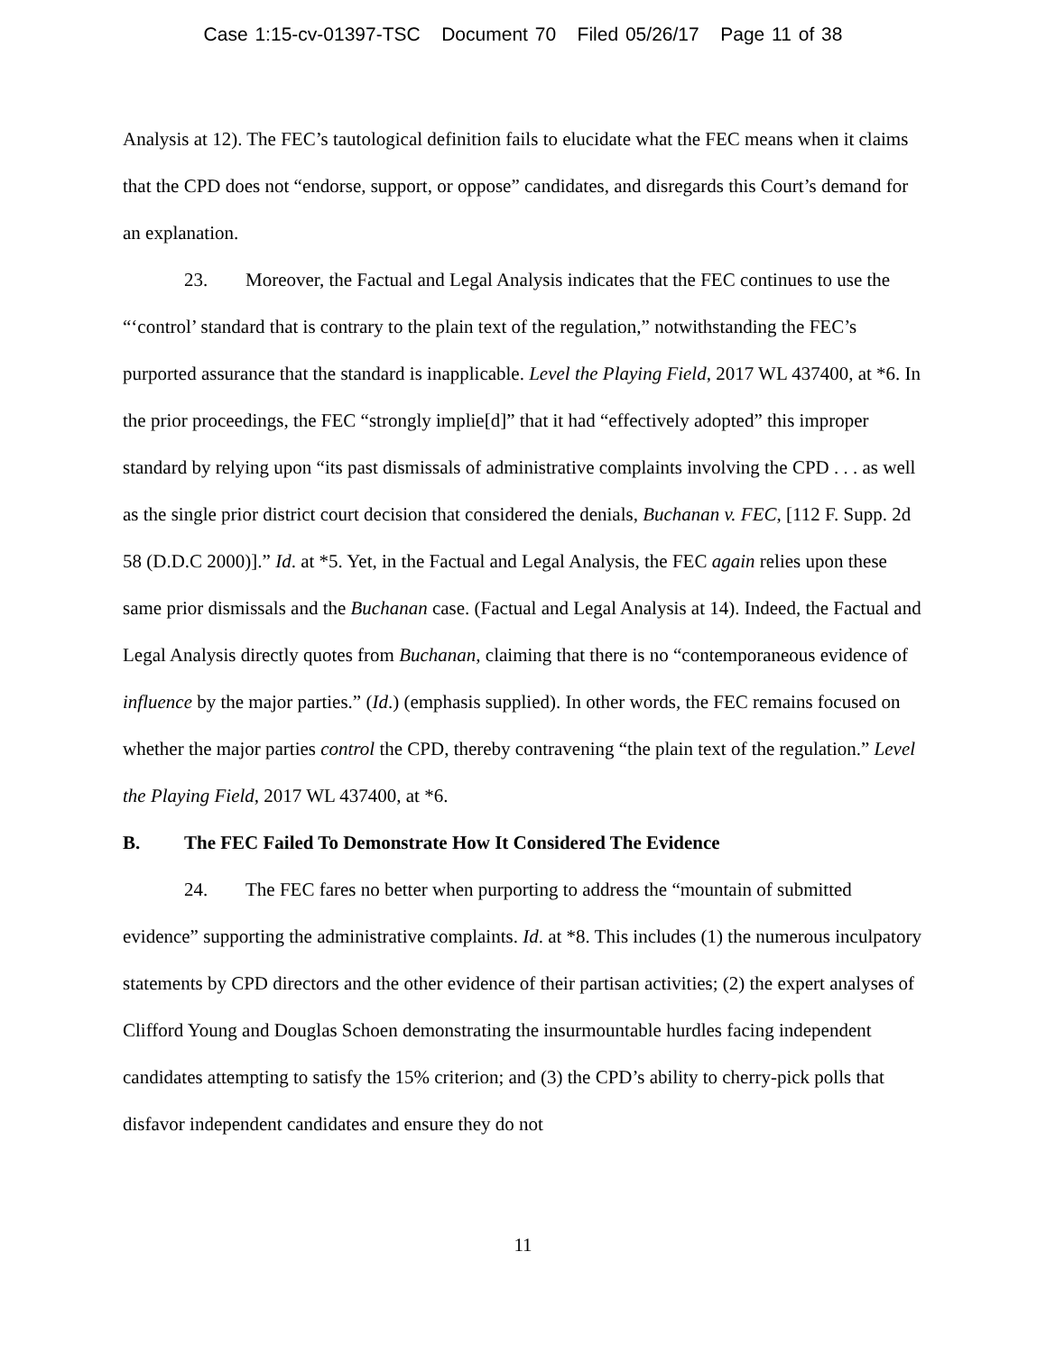Case 1:15-cv-01397-TSC Document 70 Filed 05/26/17 Page 11 of 38
Analysis at 12). The FEC’s tautological definition fails to elucidate what the FEC means when it claims that the CPD does not “endorse, support, or oppose” candidates, and disregards this Court’s demand for an explanation.
23. Moreover, the Factual and Legal Analysis indicates that the FEC continues to use the “‘control’ standard that is contrary to the plain text of the regulation,” notwithstanding the FEC’s purported assurance that the standard is inapplicable. Level the Playing Field, 2017 WL 437400, at *6. In the prior proceedings, the FEC “strongly implie[d]” that it had “effectively adopted” this improper standard by relying upon “its past dismissals of administrative complaints involving the CPD . . . as well as the single prior district court decision that considered the denials, Buchanan v. FEC, [112 F. Supp. 2d 58 (D.D.C 2000)].” Id. at *5. Yet, in the Factual and Legal Analysis, the FEC again relies upon these same prior dismissals and the Buchanan case. (Factual and Legal Analysis at 14). Indeed, the Factual and Legal Analysis directly quotes from Buchanan, claiming that there is no “contemporaneous evidence of influence by the major parties.” (Id.) (emphasis supplied). In other words, the FEC remains focused on whether the major parties control the CPD, thereby contravening “the plain text of the regulation.” Level the Playing Field, 2017 WL 437400, at *6.
B. The FEC Failed To Demonstrate How It Considered The Evidence
24. The FEC fares no better when purporting to address the “mountain of submitted evidence” supporting the administrative complaints. Id. at *8. This includes (1) the numerous inculpatory statements by CPD directors and the other evidence of their partisan activities; (2) the expert analyses of Clifford Young and Douglas Schoen demonstrating the insurmountable hurdles facing independent candidates attempting to satisfy the 15% criterion; and (3) the CPD’s ability to cherry-pick polls that disfavor independent candidates and ensure they do not
11